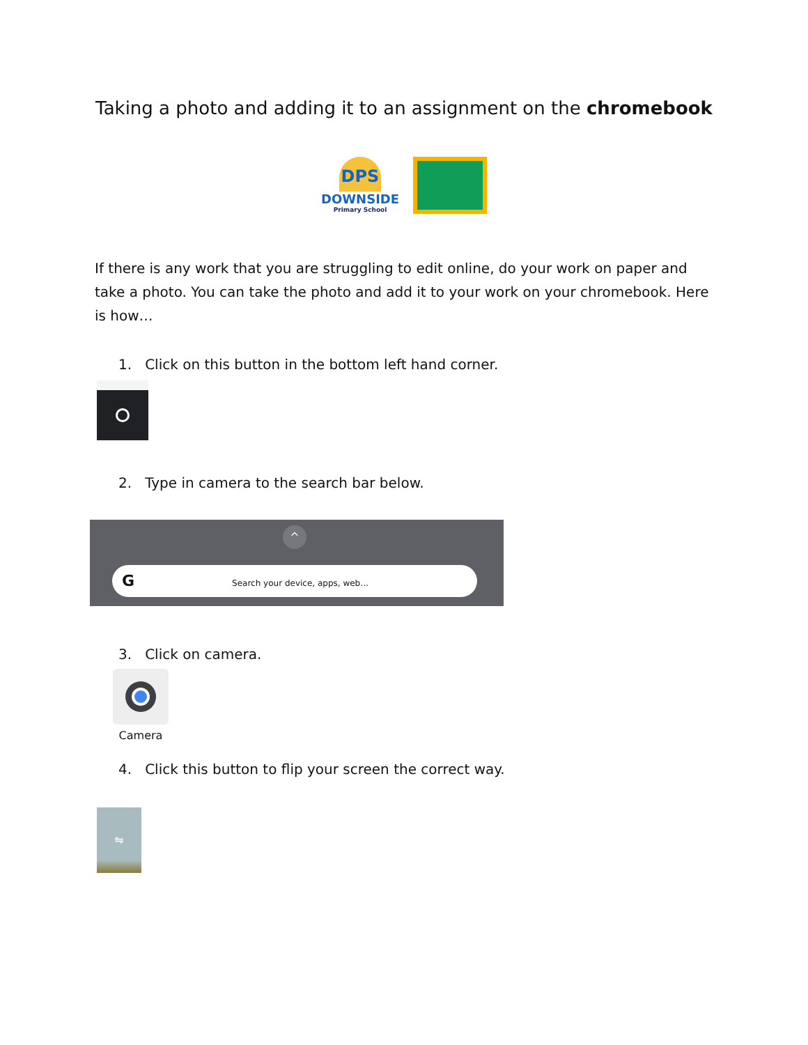Taking a photo and adding it to an assignment on the chromebook
DPS
DOWNSIDE
Primary School
If there is any work that you are struggling to edit online, do your work on paper and take a photo. You can take the photo and add it to your work on your chromebook. Here is how…
1. Click on this button in the bottom left hand corner.
2. Type in camera to the search bar below.
^
G Search your device, apps, web…
3. Click on camera.
Camera
4. Click this button to flip your screen the correct way.
⇋